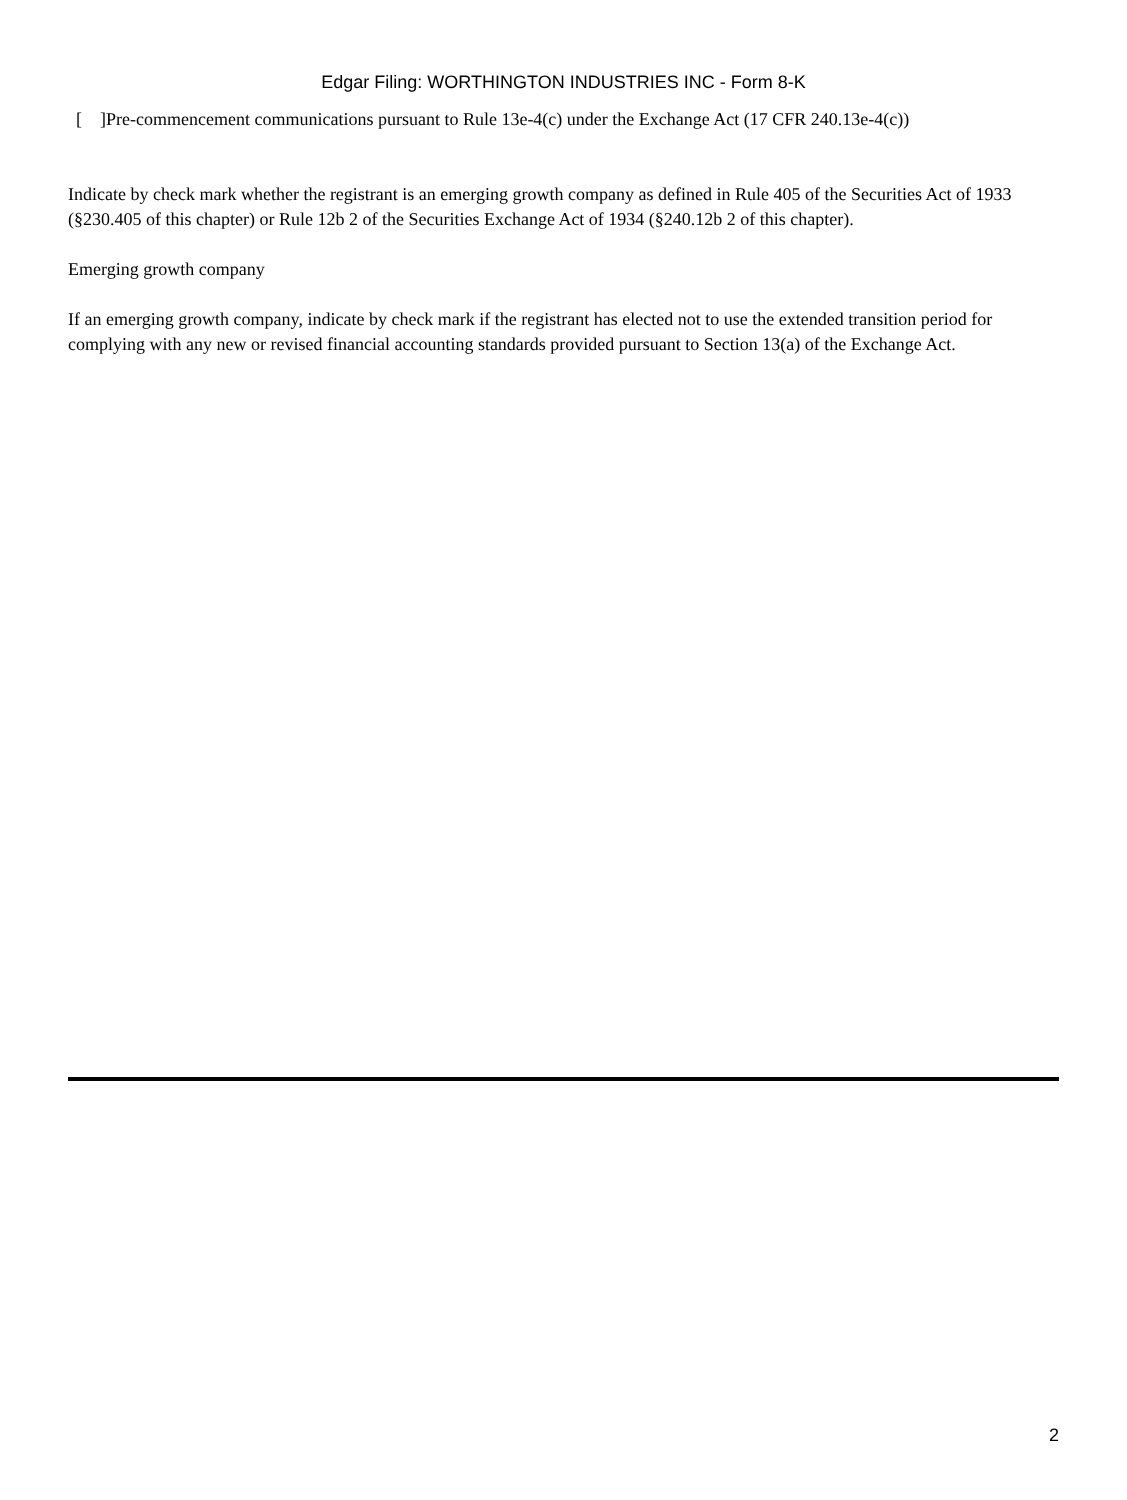Edgar Filing: WORTHINGTON INDUSTRIES INC - Form 8-K
[ ]Pre-commencement communications pursuant to Rule 13e-4(c) under the Exchange Act (17 CFR 240.13e-4(c))
Indicate by check mark whether the registrant is an emerging growth company as defined in Rule 405 of the Securities Act of 1933 (§230.405 of this chapter) or Rule 12b 2 of the Securities Exchange Act of 1934 (§240.12b 2 of this chapter).
Emerging growth company
If an emerging growth company, indicate by check mark if the registrant has elected not to use the extended transition period for complying with any new or revised financial accounting standards provided pursuant to Section 13(a) of the Exchange Act.
2